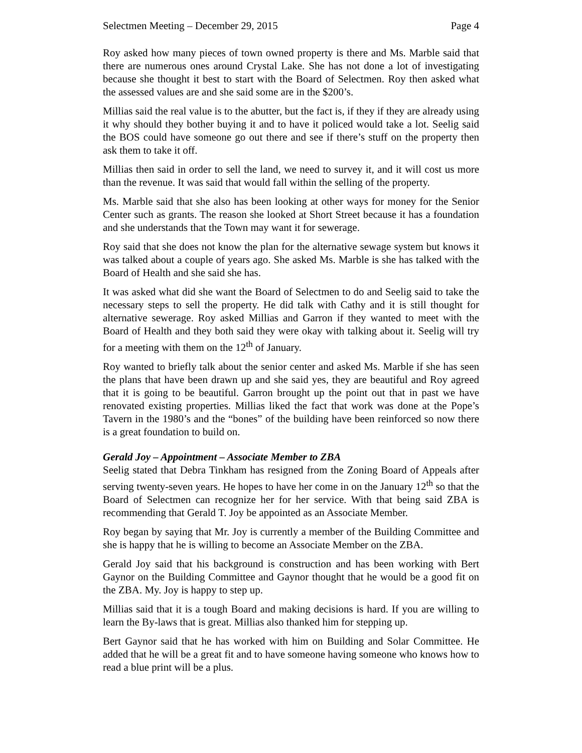Selectmen Meeting – December 29, 2015 Page 4
Roy asked how many pieces of town owned property is there and Ms. Marble said that there are numerous ones around Crystal Lake. She has not done a lot of investigating because she thought it best to start with the Board of Selectmen. Roy then asked what the assessed values are and she said some are in the $200’s.
Millias said the real value is to the abutter, but the fact is, if they if they are already using it why should they bother buying it and to have it policed would take a lot. Seelig said the BOS could have someone go out there and see if there’s stuff on the property then ask them to take it off.
Millias then said in order to sell the land, we need to survey it, and it will cost us more than the revenue. It was said that would fall within the selling of the property.
Ms. Marble said that she also has been looking at other ways for money for the Senior Center such as grants. The reason she looked at Short Street because it has a foundation and she understands that the Town may want it for sewerage.
Roy said that she does not know the plan for the alternative sewage system but knows it was talked about a couple of years ago. She asked Ms. Marble is she has talked with the Board of Health and she said she has.
It was asked what did she want the Board of Selectmen to do and Seelig said to take the necessary steps to sell the property. He did talk with Cathy and it is still thought for alternative sewerage. Roy asked Millias and Garron if they wanted to meet with the Board of Health and they both said they were okay with talking about it. Seelig will try for a meeting with them on the 12<sup>th</sup> of January.
Roy wanted to briefly talk about the senior center and asked Ms. Marble if she has seen the plans that have been drawn up and she said yes, they are beautiful and Roy agreed that it is going to be beautiful. Garron brought up the point out that in past we have renovated existing properties. Millias liked the fact that work was done at the Pope’s Tavern in the 1980’s and the “bones” of the building have been reinforced so now there is a great foundation to build on.
Gerald Joy – Appointment – Associate Member to ZBA
Seelig stated that Debra Tinkham has resigned from the Zoning Board of Appeals after serving twenty-seven years. He hopes to have her come in on the January 12<sup>th</sup> so that the Board of Selectmen can recognize her for her service. With that being said ZBA is recommending that Gerald T. Joy be appointed as an Associate Member.
Roy began by saying that Mr. Joy is currently a member of the Building Committee and she is happy that he is willing to become an Associate Member on the ZBA.
Gerald Joy said that his background is construction and has been working with Bert Gaynor on the Building Committee and Gaynor thought that he would be a good fit on the ZBA. My. Joy is happy to step up.
Millias said that it is a tough Board and making decisions is hard. If you are willing to learn the By-laws that is great. Millias also thanked him for stepping up.
Bert Gaynor said that he has worked with him on Building and Solar Committee. He added that he will be a great fit and to have someone having someone who knows how to read a blue print will be a plus.